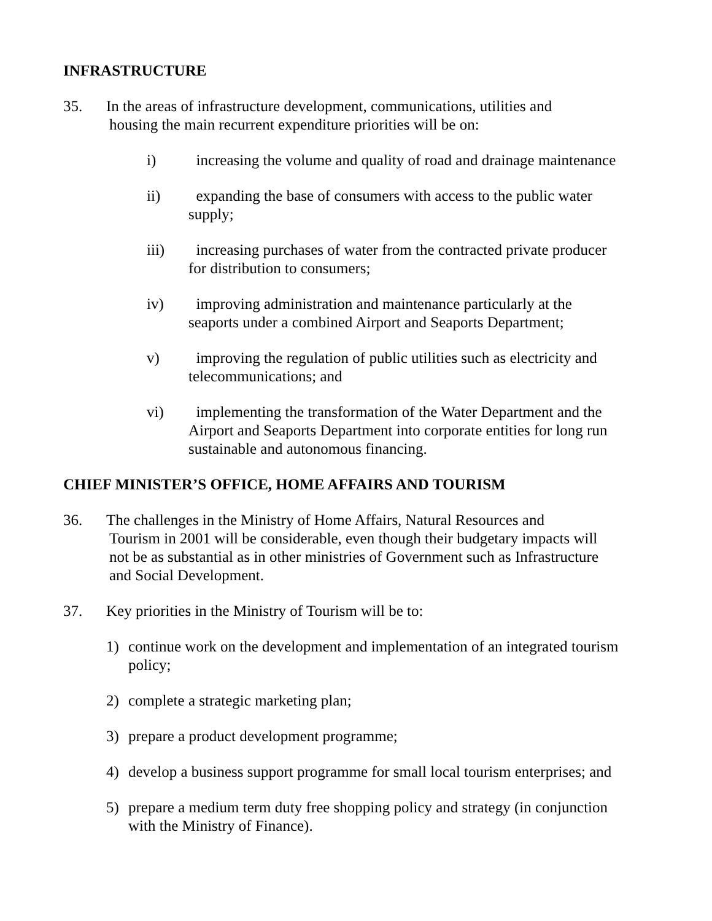INFRASTRUCTURE
35. In the areas of infrastructure development, communications, utilities and
housing the main recurrent expenditure priorities will be on:
i) increasing the volume and quality of road and drainage maintenance
ii) expanding the base of consumers with access to the public water
supply;
iii) increasing purchases of water from the contracted private producer
for distribution to consumers;
iv) improving administration and maintenance particularly at the
seaports under a combined Airport and Seaports Department;
v) improving the regulation of public utilities such as electricity and
telecommunications; and
vi) implementing the transformation of the Water Department and the
Airport and Seaports Department into corporate entities for long run
sustainable and autonomous financing.
CHIEF MINISTER’S OFFICE, HOME AFFAIRS AND TOURISM
36. The challenges in the Ministry of Home Affairs, Natural Resources and
Tourism in 2001 will be considerable, even though their budgetary impacts will
not be as substantial as in other ministries of Government such as Infrastructure
and Social Development.
37. Key priorities in the Ministry of Tourism will be to:
1) continue work on the development and implementation of an integrated tourism
policy;
2) complete a strategic marketing plan;
3) prepare a product development programme;
4) develop a business support programme for small local tourism enterprises; and
5) prepare a medium term duty free shopping policy and strategy (in conjunction
with the Ministry of Finance).